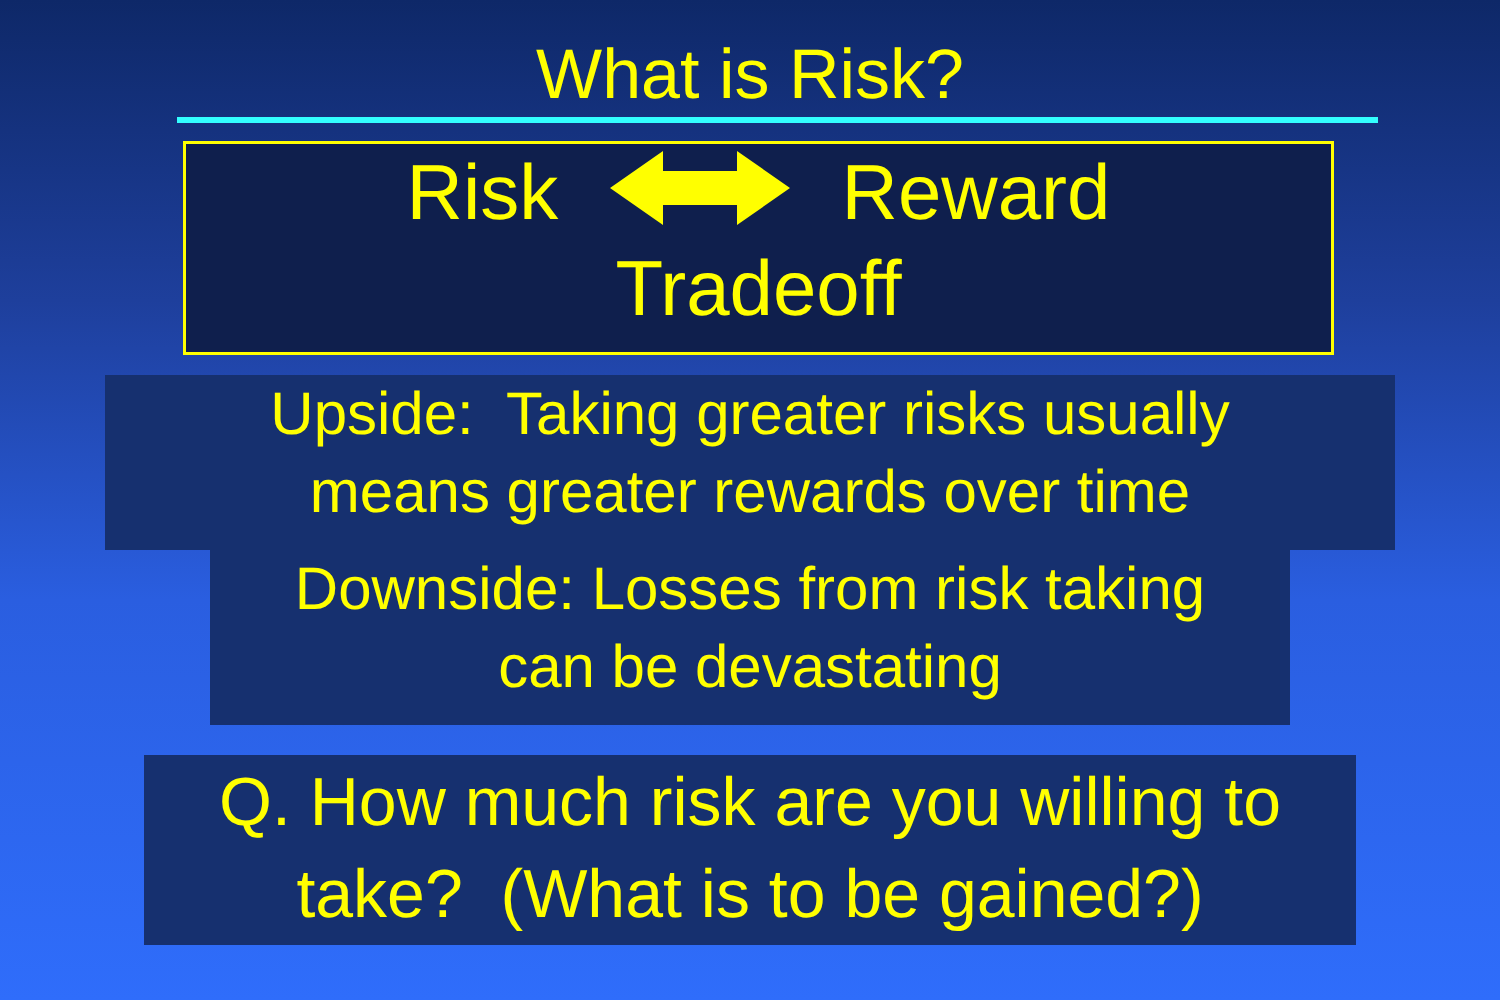What is Risk?
Risk Reward
Tradeoff
Upside: Taking greater risks usually
means greater rewards over time
Downside: Losses from risk taking
can be devastating
Q. How much risk are you willing to
take? (What is to be gained?)